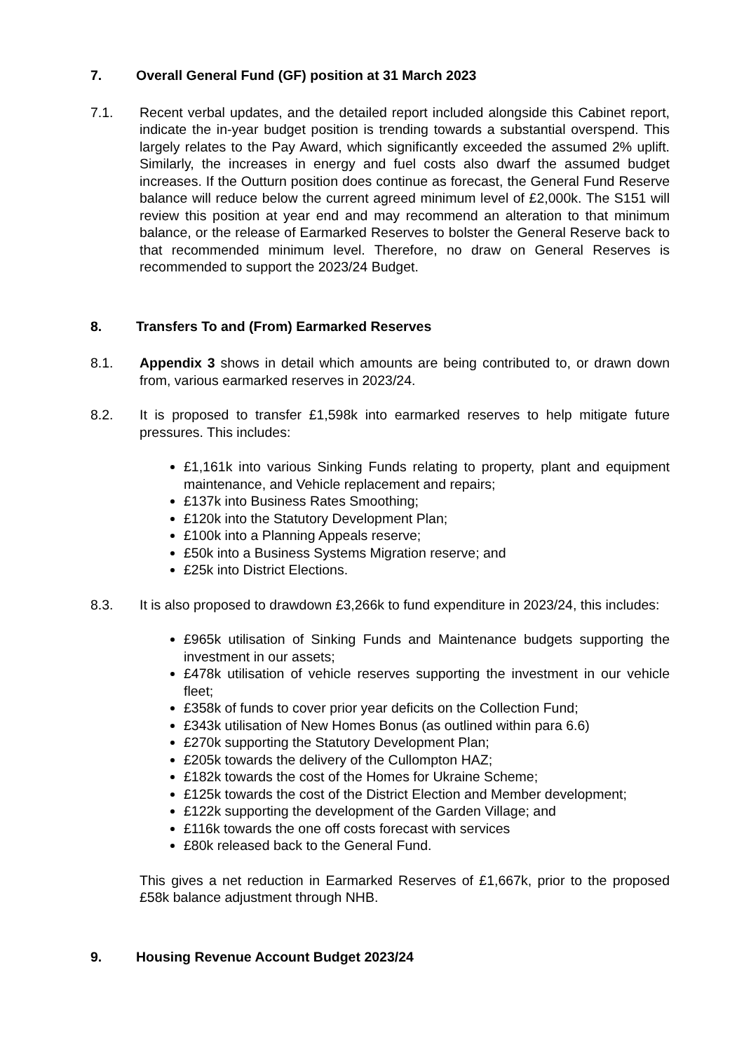7. Overall General Fund (GF) position at 31 March 2023
7.1. Recent verbal updates, and the detailed report included alongside this Cabinet report, indicate the in-year budget position is trending towards a substantial overspend. This largely relates to the Pay Award, which significantly exceeded the assumed 2% uplift. Similarly, the increases in energy and fuel costs also dwarf the assumed budget increases. If the Outturn position does continue as forecast, the General Fund Reserve balance will reduce below the current agreed minimum level of £2,000k. The S151 will review this position at year end and may recommend an alteration to that minimum balance, or the release of Earmarked Reserves to bolster the General Reserve back to that recommended minimum level. Therefore, no draw on General Reserves is recommended to support the 2023/24 Budget.
8. Transfers To and (From) Earmarked Reserves
8.1. Appendix 3 shows in detail which amounts are being contributed to, or drawn down from, various earmarked reserves in 2023/24.
8.2. It is proposed to transfer £1,598k into earmarked reserves to help mitigate future pressures. This includes:
£1,161k into various Sinking Funds relating to property, plant and equipment maintenance, and Vehicle replacement and repairs;
£137k into Business Rates Smoothing;
£120k into the Statutory Development Plan;
£100k into a Planning Appeals reserve;
£50k into a Business Systems Migration reserve; and
£25k into District Elections.
8.3. It is also proposed to drawdown £3,266k to fund expenditure in 2023/24, this includes:
£965k utilisation of Sinking Funds and Maintenance budgets supporting the investment in our assets;
£478k utilisation of vehicle reserves supporting the investment in our vehicle fleet;
£358k of funds to cover prior year deficits on the Collection Fund;
£343k utilisation of New Homes Bonus (as outlined within para 6.6)
£270k supporting the Statutory Development Plan;
£205k towards the delivery of the Cullompton HAZ;
£182k towards the cost of the Homes for Ukraine Scheme;
£125k towards the cost of the District Election and Member development;
£122k supporting the development of the Garden Village; and
£116k towards the one off costs forecast with services
£80k released back to the General Fund.
This gives a net reduction in Earmarked Reserves of £1,667k, prior to the proposed £58k balance adjustment through NHB.
9. Housing Revenue Account Budget 2023/24